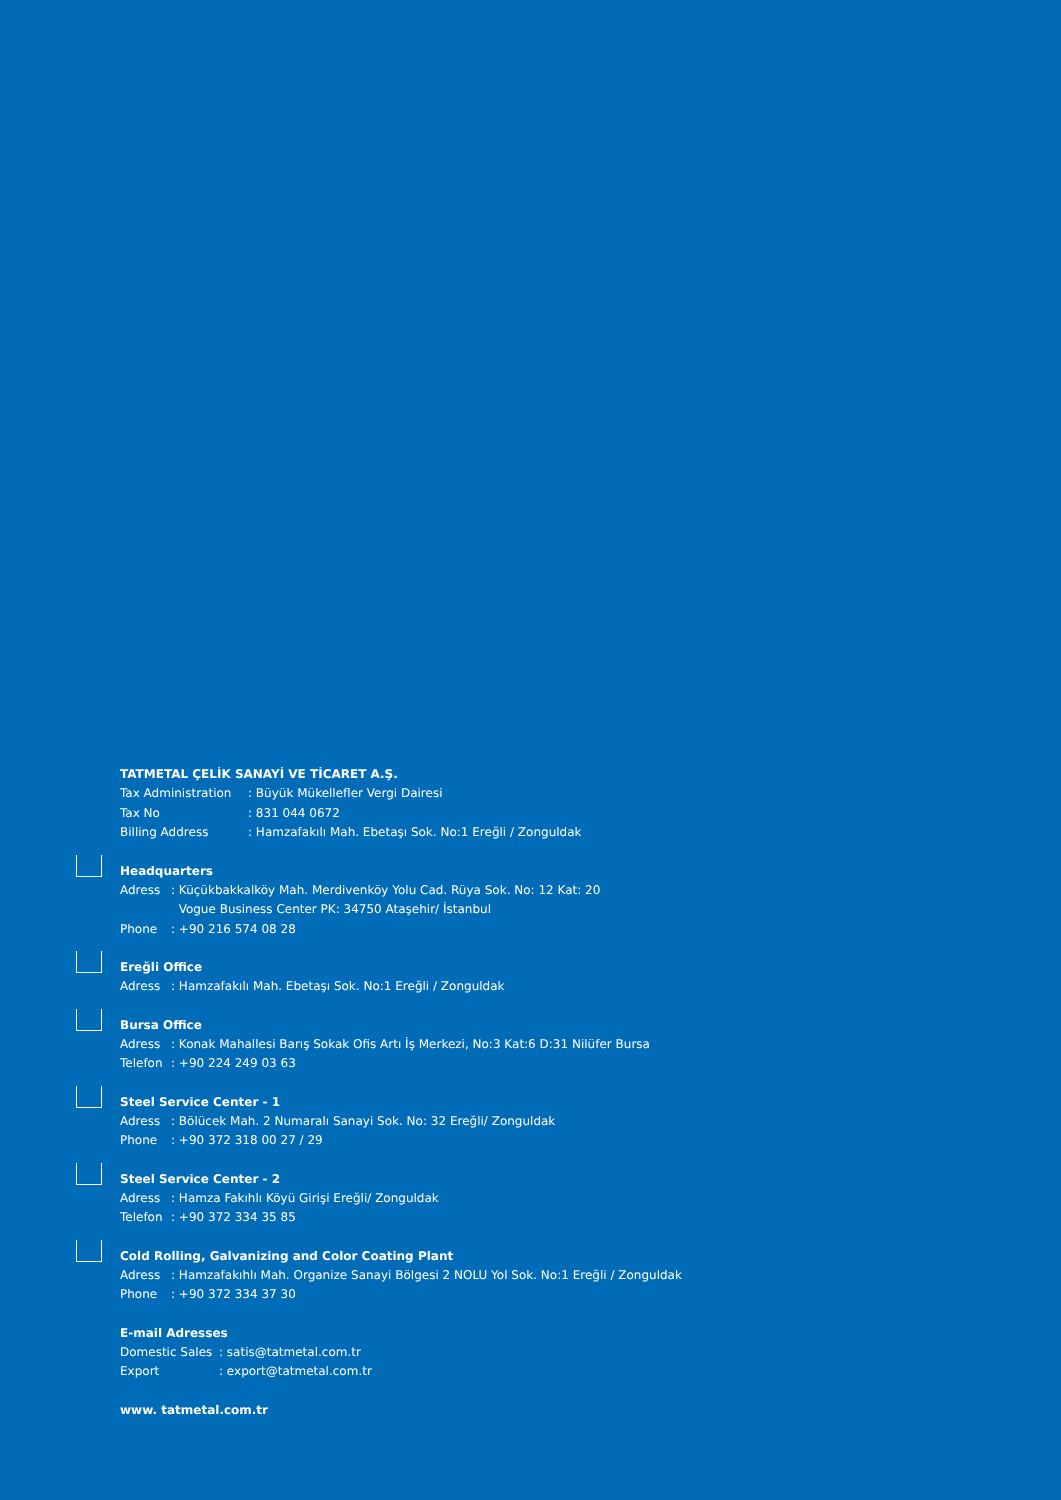TATMETAL ÇELİK SANAYİ VE TİCARET A.Ş.
Tax Administration: Büyük Mükellefler Vergi Dairesi
Tax No: 831 044 0672
Billing Address: Hamzafakılı Mah. Ebetaşı Sok. No:1 Ereğli / Zonguldak
Headquarters
Adress: Küçükbakkalköy Mah. Merdivenköy Yolu Cad. Rüya Sok. No: 12 Kat: 20
Vogue Business Center PK: 34750 Ataşehir/ İstanbul
Phone: +90 216 574 08 28
Ereğli Office
Adress: Hamzafakılı Mah. Ebetaşı Sok. No:1 Ereğli / Zonguldak
Bursa Office
Adress: Konak Mahallesi Barış Sokak Ofis Artı İş Merkezi, No:3 Kat:6 D:31 Nilüfer Bursa
Telefon: +90 224 249 03 63
Steel Service Center - 1
Adress: Bölücek Mah. 2 Numaralı Sanayi Sok. No: 32 Ereğli/ Zonguldak
Phone: +90 372 318 00 27 / 29
Steel Service Center - 2
Adress: Hamza Fakıhlı Köyü Girişi Ereğli/ Zonguldak
Telefon: +90 372 334 35 85
Cold Rolling, Galvanizing and Color Coating Plant
Adress: Hamzafakıhlı Mah. Organize Sanayi Bölgesi 2 NOLU Yol Sok. No:1 Ereğli / Zonguldak
Phone: +90 372 334 37 30
E-mail Adresses
Domestic Sales: satis@tatmetal.com.tr
Export: export@tatmetal.com.tr
www. tatmetal.com.tr